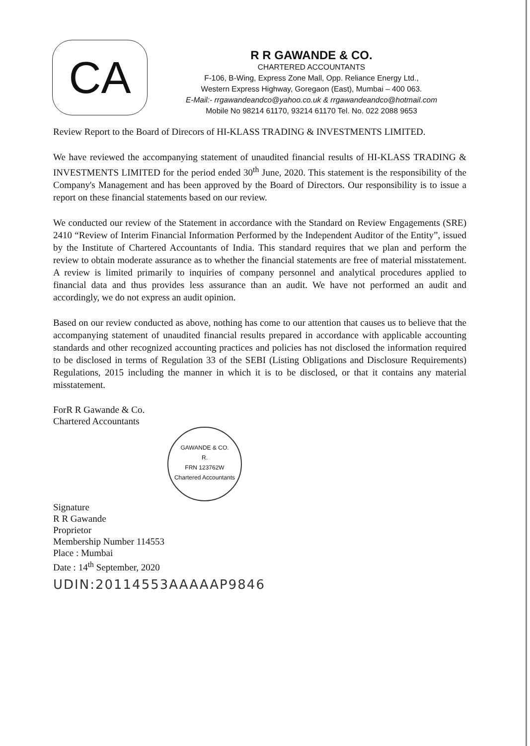CA
R R GAWANDE & CO.
CHARTERED ACCOUNTANTS
F-106, B-Wing, Express Zone Mall, Opp. Reliance Energy Ltd.,
Western Express Highway, Goregaon (East), Mumbai – 400 063.
E-Mail:- rrgawandeandco@yahoo.co.uk & rrgawandeandco@hotmail.com
Mobile No 98214 61170, 93214 61170 Tel. No. 022 2088 9653
Review Report to the Board of Direcors of HI-KLASS TRADING & INVESTMENTS LIMITED.
We have reviewed the accompanying statement of unaudited financial results of HI-KLASS TRADING & INVESTMENTS LIMITED for the period ended 30<sup>th</sup> June, 2020. This statement is the responsibility of the Company's Management and has been approved by the Board of Directors. Our responsibility is to issue a report on these financial statements based on our review.
We conducted our review of the Statement in accordance with the Standard on Review Engagements (SRE) 2410 “Review of Interim Financial Information Performed by the Independent Auditor of the Entity”, issued by the Institute of Chartered Accountants of India. This standard requires that we plan and perform the review to obtain moderate assurance as to whether the financial statements are free of material misstatement. A review is limited primarily to inquiries of company personnel and analytical procedures applied to financial data and thus provides less assurance than an audit. We have not performed an audit and accordingly, we do not express an audit opinion.
Based on our review conducted as above, nothing has come to our attention that causes us to believe that the accompanying statement of unaudited financial results prepared in accordance with applicable accounting standards and other recognized accounting practices and policies has not disclosed the information required to be disclosed in terms of Regulation 33 of the SEBI (Listing Obligations and Disclosure Requirements) Regulations, 2015 including the manner in which it is to be disclosed, or that it contains any material misstatement.
ForR R Gawande & Co.
Chartered Accountants
GAWANDE & CO.
R.
FRN 123762W
Chartered Accountants
Signature
R R Gawande
Proprietor
Membership Number 114553
Place : Mumbai
Date : 14<sup>th</sup> September, 2020
UDIN:20114553AAAAAP9846